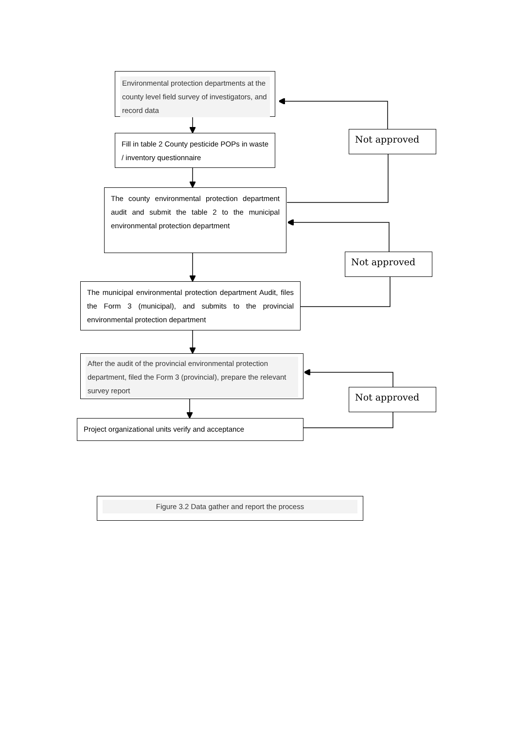Environmental protection departments at the county level field survey of investigators, and record data
Fill in table 2 County pesticide POPs in waste / inventory questionnaire
Not approved
The county environmental protection department audit and submit the table 2 to the municipal environmental protection department
The municipal environmental protection department Audit, files the Form 3 (municipal), and submits to the provincial environmental protection department
Not approved
After the audit of the provincial environmental protection department, filed the Form 3 (provincial), prepare the relevant survey report
Project organizational units verify and acceptance
Not approved
Figure 3.2 Data gather and report the process